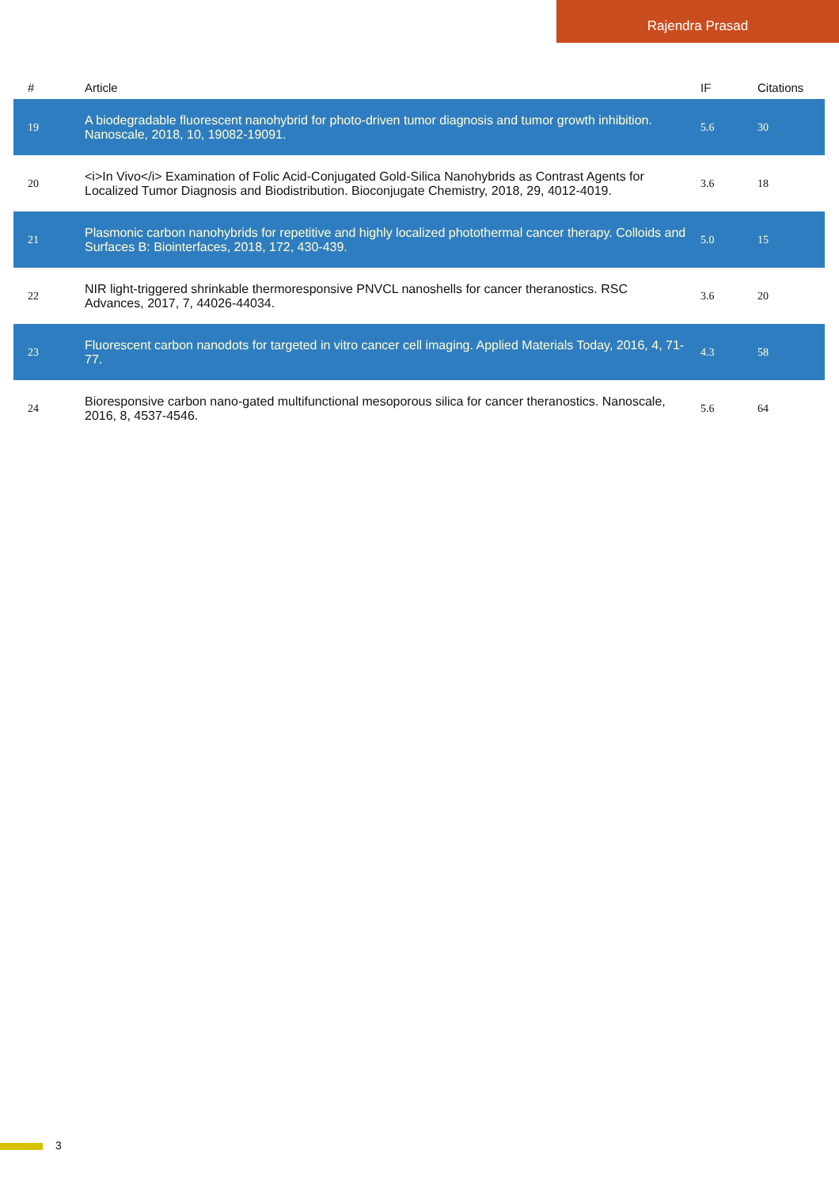Rajendra Prasad
| # | Article | IF | Citations |
| --- | --- | --- | --- |
| 19 | A biodegradable fluorescent nanohybrid for photo-driven tumor diagnosis and tumor growth inhibition. Nanoscale, 2018, 10, 19082-19091. | 5.6 | 30 |
| 20 | <i>In Vivo</i> Examination of Folic Acid-Conjugated Gold-Silica Nanohybrids as Contrast Agents for Localized Tumor Diagnosis and Biodistribution. Bioconjugate Chemistry, 2018, 29, 4012-4019. | 3.6 | 18 |
| 21 | Plasmonic carbon nanohybrids for repetitive and highly localized photothermal cancer therapy. Colloids and Surfaces B: Biointerfaces, 2018, 172, 430-439. | 5.0 | 15 |
| 22 | NIR light-triggered shrinkable thermoresponsive PNVCL nanoshells for cancer theranostics. RSC Advances, 2017, 7, 44026-44034. | 3.6 | 20 |
| 23 | Fluorescent carbon nanodots for targeted in vitro cancer cell imaging. Applied Materials Today, 2016, 4, 71-77. | 4.3 | 58 |
| 24 | Bioresponsive carbon nano-gated multifunctional mesoporous silica for cancer theranostics. Nanoscale, 2016, 8, 4537-4546. | 5.6 | 64 |
3